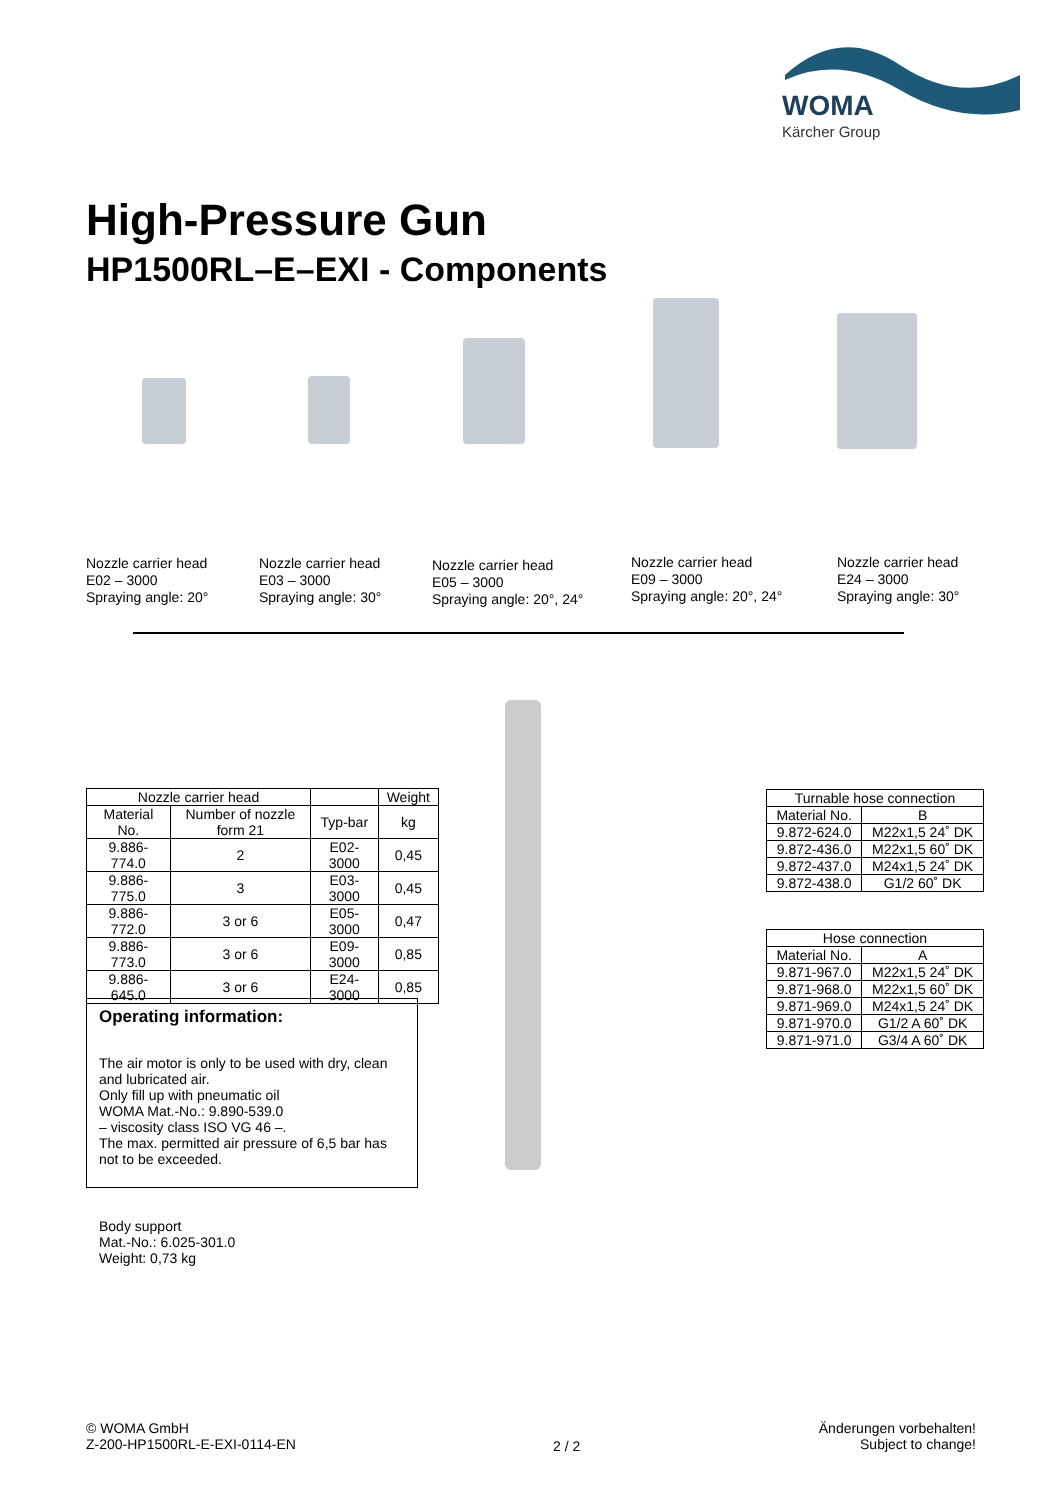WOMA
Kärcher Group
High-Pressure Gun
HP1500RL–E–EXI - Components
Nozzle carrier head
E02 – 3000
Spraying angle: 20°
Nozzle carrier head
E03 – 3000
Spraying angle: 30°
Nozzle carrier head
E05 – 3000
Spraying angle: 20°, 24°
Nozzle carrier head
E09 – 3000
Spraying angle: 20°, 24°
Nozzle carrier head
E24 – 3000
Spraying angle: 30°
| Nozzle carrier head | | | Weight |
| --- | --- | --- | --- |
| Material No. | Number of nozzle form 21 | Typ-bar | kg |
| 9.886-774.0 | 2 | E02-3000 | 0,45 |
| 9.886-775.0 | 3 | E03-3000 | 0,45 |
| 9.886-772.0 | 3 or 6 | E05-3000 | 0,47 |
| 9.886-773.0 | 3 or 6 | E09-3000 | 0,85 |
| 9.886-645.0 | 3 or 6 | E24-3000 | 0,85 |
| Turnable hose connection | |
| --- | --- |
| Material No. | B |
| 9.872-624.0 | M22x1,5 24˚ DK |
| 9.872-436.0 | M22x1,5 60˚ DK |
| 9.872-437.0 | M24x1,5 24˚ DK |
| 9.872-438.0 | G1/2 60˚ DK |
| Hose connection | |
| --- | --- |
| Material No. | A |
| 9.871-967.0 | M22x1,5 24˚ DK |
| 9.871-968.0 | M22x1,5 60˚ DK |
| 9.871-969.0 | M24x1,5 24˚ DK |
| 9.871-970.0 | G1/2 A 60˚ DK |
| 9.871-971.0 | G3/4 A 60˚ DK |
Operating information:
The air motor is only to be used with dry, clean and lubricated air.
Only fill up with pneumatic oil
WOMA Mat.-No.: 9.890-539.0
– viscosity class ISO VG 46 –.
The max. permitted air pressure of 6,5 bar has not to be exceeded.
Body support
Mat.-No.: 6.025-301.0
Weight: 0,73 kg
© WOMA GmbH
Z-200-HP1500RL-E-EXI-0114-EN
2 / 2
Änderungen vorbehalten!
Subject to change!